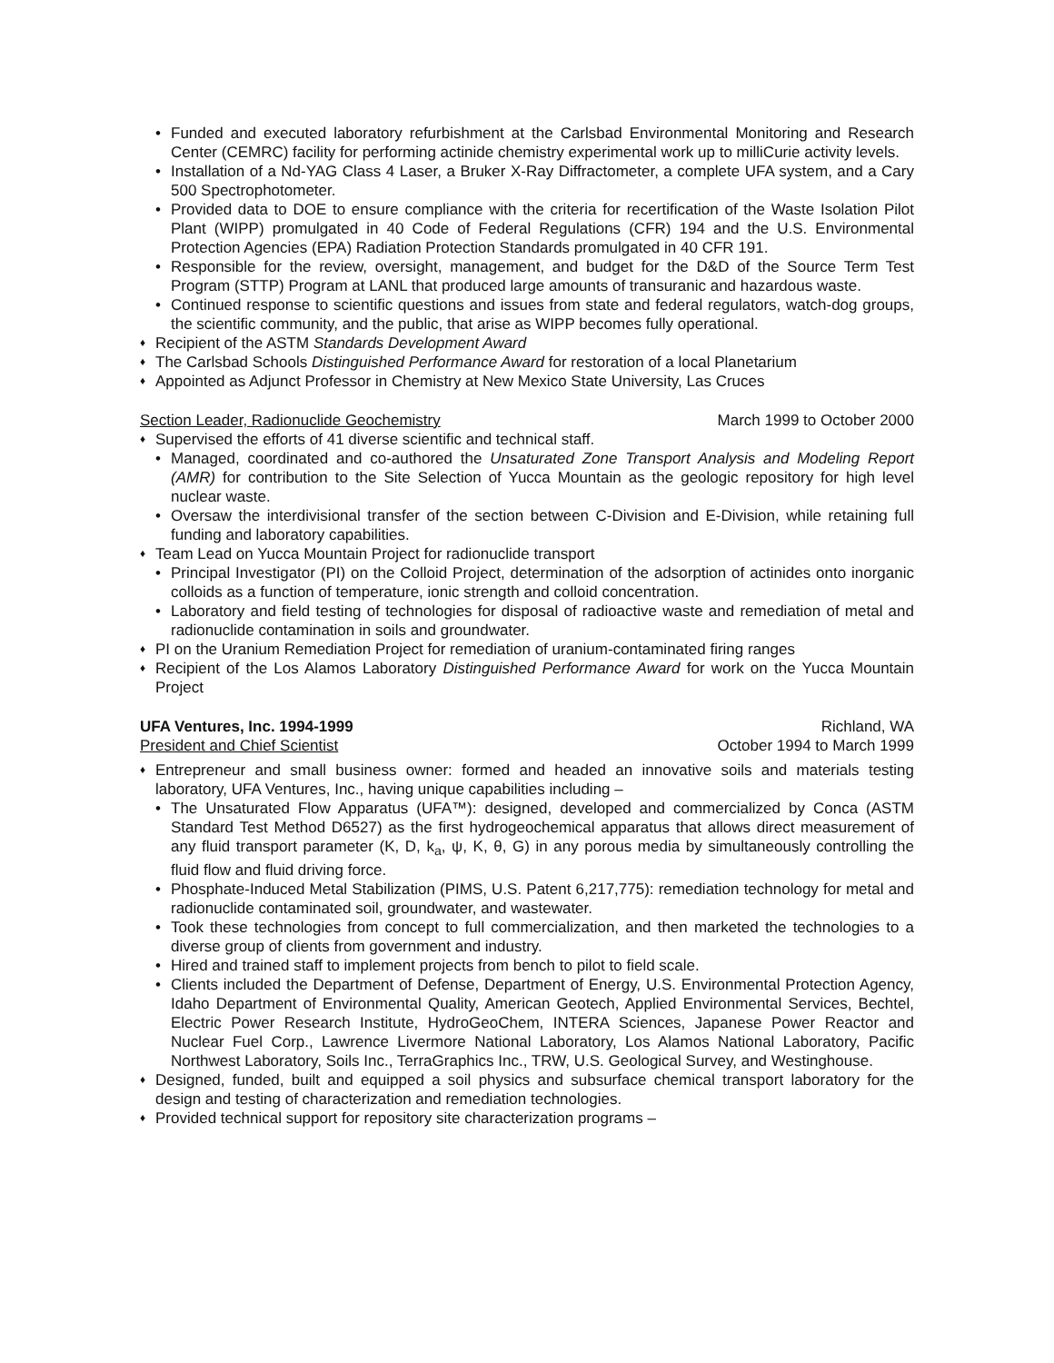• Funded and executed laboratory refurbishment at the Carlsbad Environmental Monitoring and Research Center (CEMRC) facility for performing actinide chemistry experimental work up to milliCurie activity levels.
• Installation of a Nd-YAG Class 4 Laser, a Bruker X-Ray Diffractometer, a complete UFA system, and a Cary 500 Spectrophotometer.
• Provided data to DOE to ensure compliance with the criteria for recertification of the Waste Isolation Pilot Plant (WIPP) promulgated in 40 Code of Federal Regulations (CFR) 194 and the U.S. Environmental Protection Agencies (EPA) Radiation Protection Standards promulgated in 40 CFR 191.
• Responsible for the review, oversight, management, and budget for the D&D of the Source Term Test Program (STTP) Program at LANL that produced large amounts of transuranic and hazardous waste.
• Continued response to scientific questions and issues from state and federal regulators, watch-dog groups, the scientific community, and the public, that arise as WIPP becomes fully operational.
♦ Recipient of the ASTM Standards Development Award
♦ The Carlsbad Schools Distinguished Performance Award for restoration of a local Planetarium
♦ Appointed as Adjunct Professor in Chemistry at New Mexico State University, Las Cruces
Section Leader, Radionuclide Geochemistry March 1999 to October 2000
♦ Supervised the efforts of 41 diverse scientific and technical staff.
• Managed, coordinated and co-authored the Unsaturated Zone Transport Analysis and Modeling Report (AMR) for contribution to the Site Selection of Yucca Mountain as the geologic repository for high level nuclear waste.
• Oversaw the interdivisional transfer of the section between C-Division and E-Division, while retaining full funding and laboratory capabilities.
♦ Team Lead on Yucca Mountain Project for radionuclide transport
• Principal Investigator (PI) on the Colloid Project, determination of the adsorption of actinides onto inorganic colloids as a function of temperature, ionic strength and colloid concentration.
• Laboratory and field testing of technologies for disposal of radioactive waste and remediation of metal and radionuclide contamination in soils and groundwater.
♦ PI on the Uranium Remediation Project for remediation of uranium-contaminated firing ranges
♦ Recipient of the Los Alamos Laboratory Distinguished Performance Award for work on the Yucca Mountain Project
UFA Ventures, Inc. 1994-1999 Richland, WA
President and Chief Scientist October 1994 to March 1999
♦ Entrepreneur and small business owner: formed and headed an innovative soils and materials testing laboratory, UFA Ventures, Inc., having unique capabilities including –
• The Unsaturated Flow Apparatus (UFA™): designed, developed and commercialized by Conca (ASTM Standard Test Method D6527) as the first hydrogeochemical apparatus that allows direct measurement of any fluid transport parameter (K, D, k<sub>a</sub>, ψ, K, θ, G) in any porous media by simultaneously controlling the fluid flow and fluid driving force.
• Phosphate-Induced Metal Stabilization (PIMS, U.S. Patent 6,217,775): remediation technology for metal and radionuclide contaminated soil, groundwater, and wastewater.
• Took these technologies from concept to full commercialization, and then marketed the technologies to a diverse group of clients from government and industry.
• Hired and trained staff to implement projects from bench to pilot to field scale.
• Clients included the Department of Defense, Department of Energy, U.S. Environmental Protection Agency, Idaho Department of Environmental Quality, American Geotech, Applied Environmental Services, Bechtel, Electric Power Research Institute, HydroGeoChem, INTERA Sciences, Japanese Power Reactor and Nuclear Fuel Corp., Lawrence Livermore National Laboratory, Los Alamos National Laboratory, Pacific Northwest Laboratory, Soils Inc., TerraGraphics Inc., TRW, U.S. Geological Survey, and Westinghouse.
♦ Designed, funded, built and equipped a soil physics and subsurface chemical transport laboratory for the design and testing of characterization and remediation technologies.
♦ Provided technical support for repository site characterization programs –